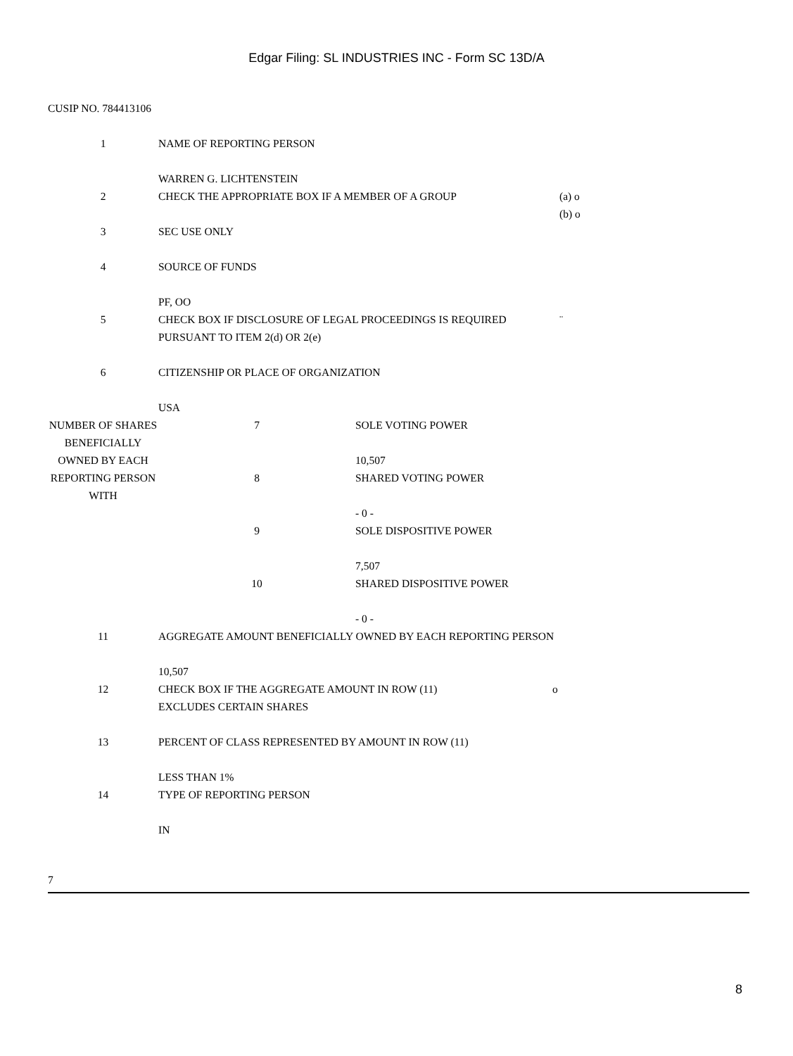Edgar Filing: SL INDUSTRIES INC - Form SC 13D/A
CUSIP NO. 784413106
| 1 | NAME OF REPORTING PERSON WARREN G. LICHTENSTEIN | |
| 2 | CHECK THE APPROPRIATE BOX IF A MEMBER OF A GROUP | (a) o (b) o |
| 3 | SEC USE ONLY | |
| 4 | SOURCE OF FUNDS PF, OO | |
| 5 | CHECK BOX IF DISCLOSURE OF LEGAL PROCEEDINGS IS REQUIRED PURSUANT TO ITEM 2(d) OR 2(e) | ¨ |
| 6 | CITIZENSHIP OR PLACE OF ORGANIZATION USA | |
| NUMBER OF SHARES BENEFICIALLY OWNED BY EACH REPORTING PERSON WITH | 7 | SOLE VOTING POWER 10,507 |
| | 8 | SHARED VOTING POWER - 0 - |
| | 9 | SOLE DISPOSITIVE POWER 7,507 |
| | 10 | SHARED DISPOSITIVE POWER - 0 - |
| 11 | AGGREGATE AMOUNT BENEFICIALLY OWNED BY EACH REPORTING PERSON 10,507 | |
| 12 | CHECK BOX IF THE AGGREGATE AMOUNT IN ROW (11) EXCLUDES CERTAIN SHARES | o |
| 13 | PERCENT OF CLASS REPRESENTED BY AMOUNT IN ROW (11) LESS THAN 1% | |
| 14 | TYPE OF REPORTING PERSON IN | |
7
8